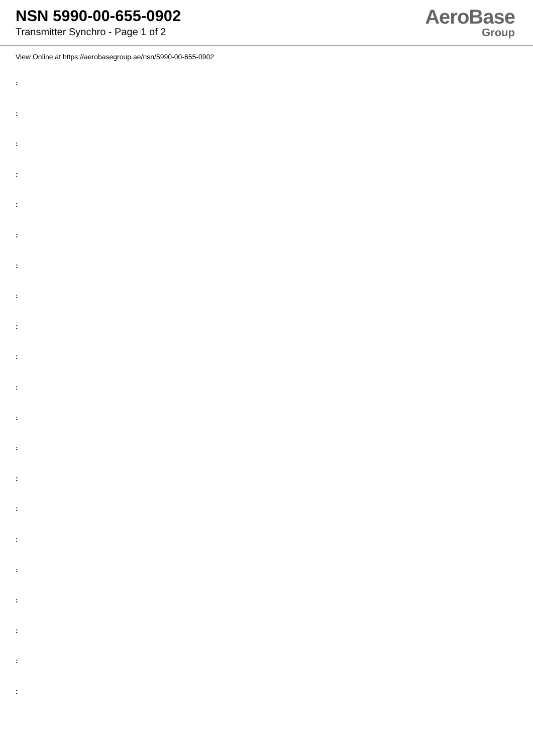NSN 5990-00-655-0902
Transmitter Synchro - Page 1 of 2
AeroBase
Group
View Online at https://aerobasegroup.ae/nsn/5990-00-655-0902
:
:
:
:
:
:
:
:
:
:
:
:
:
:
:
:
:
:
:
:
: